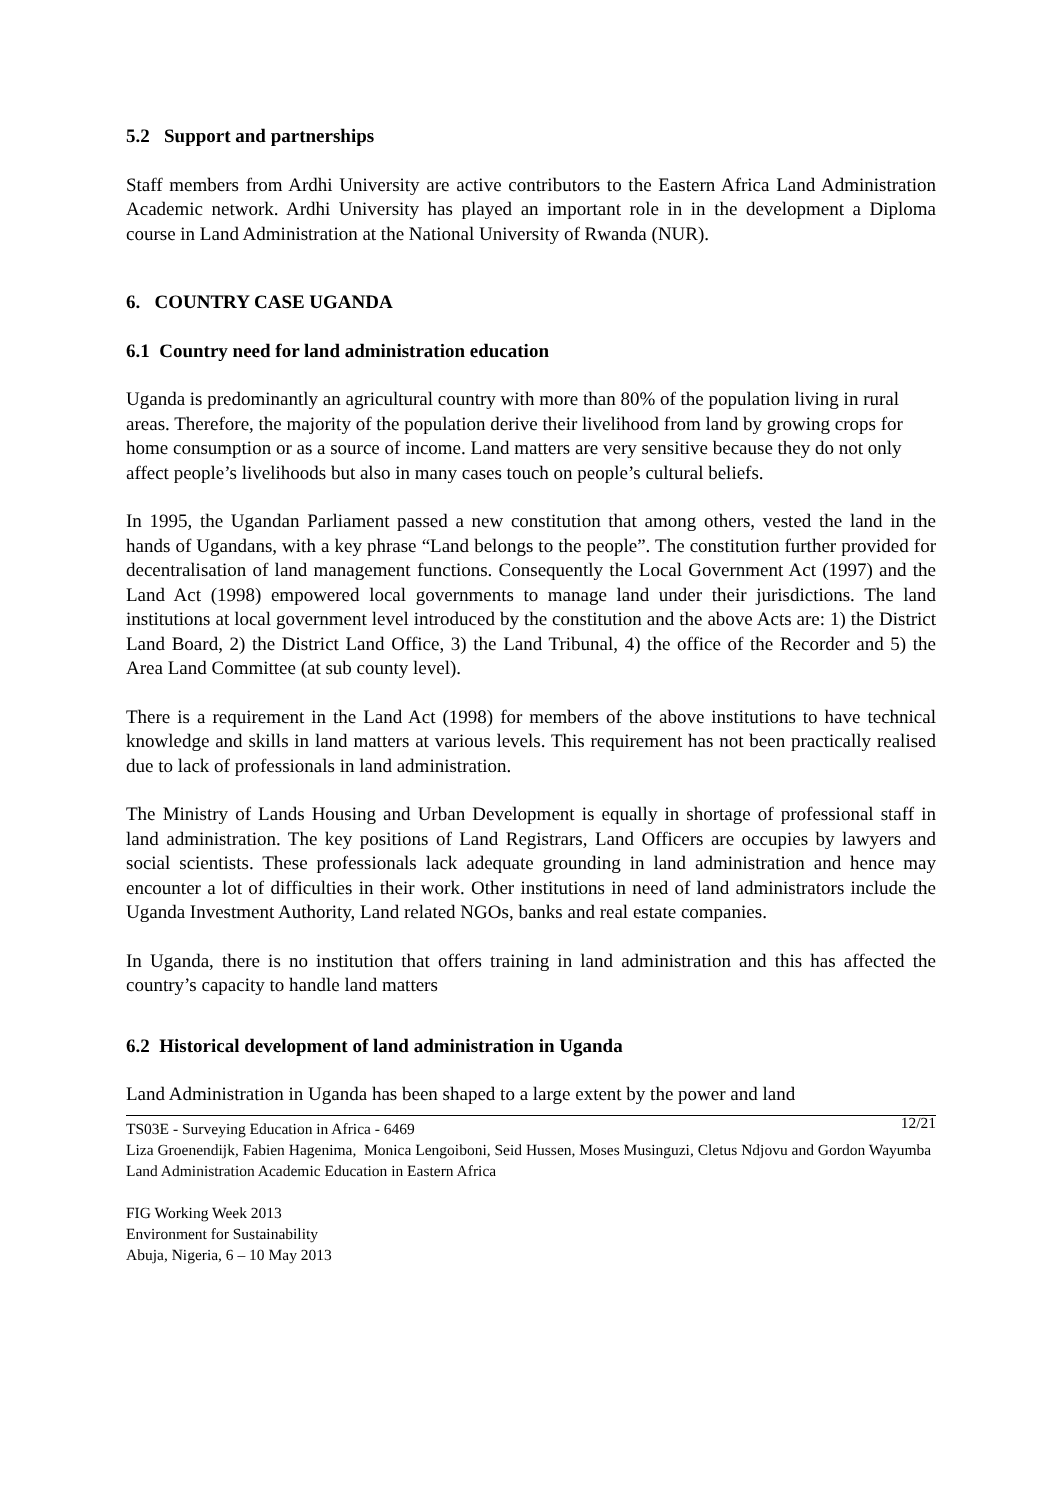5.2 Support and partnerships
Staff members from Ardhi University are active contributors to the Eastern Africa Land Administration Academic network. Ardhi University has played an important role in in the development a Diploma course in Land Administration at the National University of Rwanda (NUR).
6. COUNTRY CASE UGANDA
6.1 Country need for land administration education
Uganda is predominantly an agricultural country with more than 80% of the population living in rural areas. Therefore, the majority of the population derive their livelihood from land by growing crops for home consumption or as a source of income. Land matters are very sensitive because they do not only affect people’s livelihoods but also in many cases touch on people’s cultural beliefs.
In 1995, the Ugandan Parliament passed a new constitution that among others, vested the land in the hands of Ugandans, with a key phrase “Land belongs to the people”. The constitution further provided for decentralisation of land management functions. Consequently the Local Government Act (1997) and the Land Act (1998) empowered local governments to manage land under their jurisdictions. The land institutions at local government level introduced by the constitution and the above Acts are: 1) the District Land Board, 2) the District Land Office, 3) the Land Tribunal, 4) the office of the Recorder and 5) the Area Land Committee (at sub county level).
There is a requirement in the Land Act (1998) for members of the above institutions to have technical knowledge and skills in land matters at various levels. This requirement has not been practically realised due to lack of professionals in land administration.
The Ministry of Lands Housing and Urban Development is equally in shortage of professional staff in land administration. The key positions of Land Registrars, Land Officers are occupies by lawyers and social scientists. These professionals lack adequate grounding in land administration and hence may encounter a lot of difficulties in their work. Other institutions in need of land administrators include the Uganda Investment Authority, Land related NGOs, banks and real estate companies.
In Uganda, there is no institution that offers training in land administration and this has affected the country’s capacity to handle land matters
6.2 Historical development of land administration in Uganda
Land Administration in Uganda has been shaped to a large extent by the power and land
12/21 TS03E - Surveying Education in Africa - 6469
Liza Groenendijk, Fabien Hagenima, Monica Lengoiboni, Seid Hussen, Moses Musinguzi, Cletus Ndjovu and Gordon Wayumba
Land Administration Academic Education in Eastern Africa
FIG Working Week 2013
Environment for Sustainability
Abuja, Nigeria, 6 – 10 May 2013